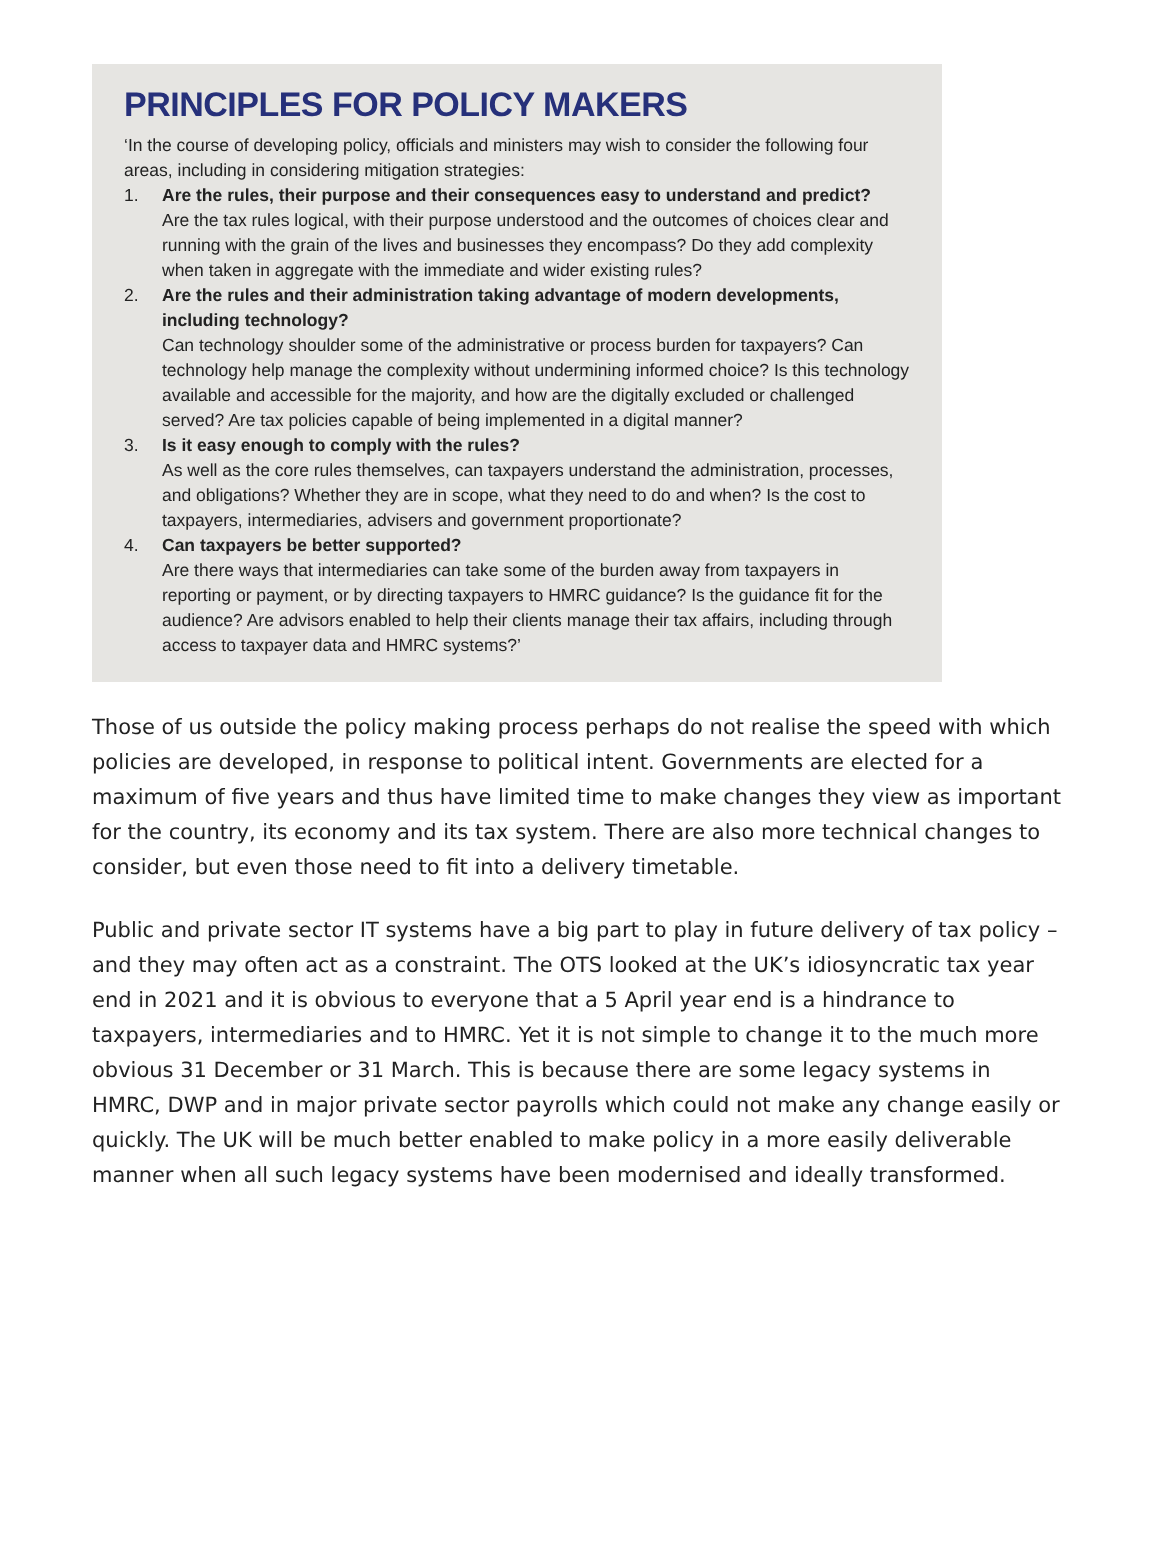PRINCIPLES FOR POLICY MAKERS
‘In the course of developing policy, officials and ministers may wish to consider the following four areas, including in considering mitigation strategies:
1. Are the rules, their purpose and their consequences easy to understand and predict?
Are the tax rules logical, with their purpose understood and the outcomes of choices clear and running with the grain of the lives and businesses they encompass? Do they add complexity when taken in aggregate with the immediate and wider existing rules?
2. Are the rules and their administration taking advantage of modern developments, including technology?
Can technology shoulder some of the administrative or process burden for taxpayers? Can technology help manage the complexity without undermining informed choice? Is this technology available and accessible for the majority, and how are the digitally excluded or challenged served? Are tax policies capable of being implemented in a digital manner?
3. Is it easy enough to comply with the rules?
As well as the core rules themselves, can taxpayers understand the administration, processes, and obligations? Whether they are in scope, what they need to do and when? Is the cost to taxpayers, intermediaries, advisers and government proportionate?
4. Can taxpayers be better supported?
Are there ways that intermediaries can take some of the burden away from taxpayers in reporting or payment, or by directing taxpayers to HMRC guidance? Is the guidance fit for the audience? Are advisors enabled to help their clients manage their tax affairs, including through access to taxpayer data and HMRC systems?’
Those of us outside the policy making process perhaps do not realise the speed with which policies are developed, in response to political intent. Governments are elected for a maximum of five years and thus have limited time to make changes they view as important for the country, its economy and its tax system. There are also more technical changes to consider, but even those need to fit into a delivery timetable.
Public and private sector IT systems have a big part to play in future delivery of tax policy – and they may often act as a constraint. The OTS looked at the UK’s idiosyncratic tax year end in 2021 and it is obvious to everyone that a 5 April year end is a hindrance to taxpayers, intermediaries and to HMRC. Yet it is not simple to change it to the much more obvious 31 December or 31 March. This is because there are some legacy systems in HMRC, DWP and in major private sector payrolls which could not make any change easily or quickly. The UK will be much better enabled to make policy in a more easily deliverable manner when all such legacy systems have been modernised and ideally transformed.